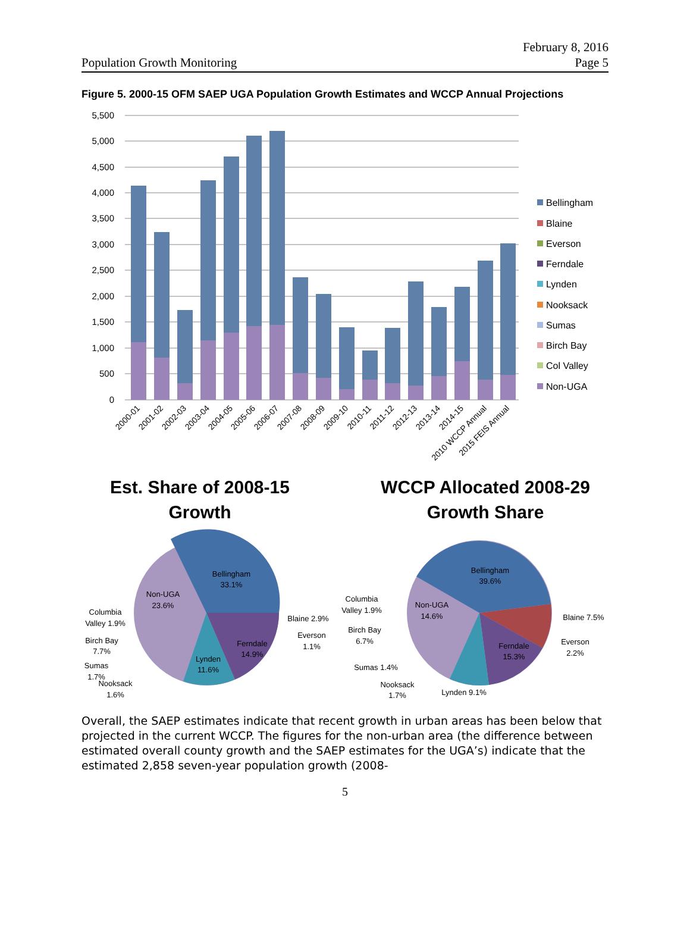Population Growth Monitoring
February 8, 2016
Page 5
Figure 5. 2000-15 OFM SAEP UGA Population Growth Estimates and WCCP Annual Projections
5,500
5,000
4,500
4,000
3,500
3,000
2,500
2,000
1,500
1,000
500
0
Bellingham
Blaine
Everson
Ferndale
Lynden
Nooksack
Sumas
Birch Bay
Col Valley
Non-UGA
2000-01
2001-02
2002-03
2003-04
2004-05
2005-06
2006-07
2007-08
2008-09
2009-10
2010-11
2011-12
2012-13
2013-14
2014-15
2010 WCCP Annual
2015 FEIS Annual
Est. Share of 2008-15
Growth
WCCP Allocated 2008-29
Growth Share
Bellingham
33.1%
Non-UGA
23.6%
Columbia
Valley 1.9%
Blaine 2.9%
Everson
1.1%
Ferndale
14.9%
Lynden
11.6%
Birch Bay
7.7%
Sumas
1.7%
Nooksack
1.6%
Bellingham
39.6%
Non-UGA
14.6%
Columbia
Valley 1.9%
Blaine 7.5%
Everson
2.2%
Ferndale
15.3%
Birch Bay
6.7%
Sumas 1.4%
Nooksack
1.7%
Lynden 9.1%
Overall, the SAEP estimates indicate that recent growth in urban areas has been below that projected in the current WCCP. The figures for the non-urban area (the difference between estimated overall county growth and the SAEP estimates for the UGA’s) indicate that the estimated 2,858 seven-year population growth (2008-
5